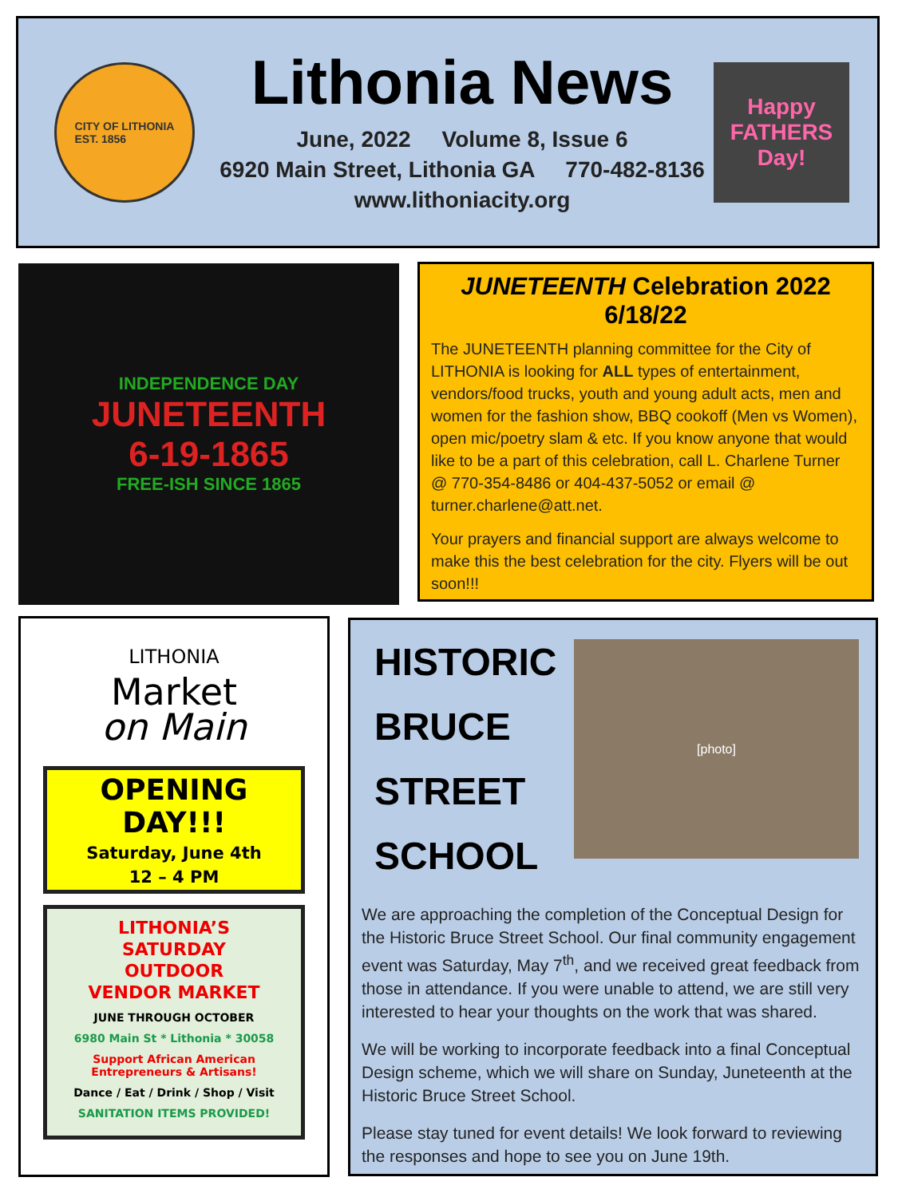CITY OF LITHONIA
EST. 1856
Lithonia News
June, 2022 Volume 8, Issue 6
6920 Main Street, Lithonia GA 770-482-8136
www.lithoniacity.org
Happy FATHERS Day!
INDEPENDENCE DAY
JUNETEENTH
6-19-1865
FREE-ISH SINCE 1865
JUNETEENTH Celebration 2022
6/18/22
The JUNETEENTH planning committee for the City of LITHONIA is looking for ALL types of entertainment, vendors/food trucks, youth and young adult acts, men and women for the fashion show, BBQ cookoff (Men vs Women), open mic/poetry slam & etc. If you know anyone that would like to be a part of this celebration, call L. Charlene Turner @ 770-354-8486 or 404-437-5052 or email @ turner.charlene@att.net.
Your prayers and financial support are always welcome to make this the best celebration for the city. Flyers will be out soon!!!
LITHONIA
Market
on Main
OPENING
DAY!!!
Saturday, June 4th
12 – 4 PM
LITHONIA’S
SATURDAY
OUTDOOR
VENDOR MARKET
JUNE THROUGH OCTOBER
6980 Main St * Lithonia * 30058
Support African American Entrepreneurs & Artisans!
Dance / Eat / Drink / Shop / Visit
SANITATION ITEMS PROVIDED!
HISTORIC BRUCE STREET SCHOOL
[photo]
We are approaching the completion of the Conceptual Design for the Historic Bruce Street School. Our final community engagement event was Saturday, May 7<sup>th</sup>, and we received great feedback from those in attendance. If you were unable to attend, we are still very interested to hear your thoughts on the work that was shared.
We will be working to incorporate feedback into a final Conceptual Design scheme, which we will share on Sunday, Juneteenth at the Historic Bruce Street School.
Please stay tuned for event details! We look forward to reviewing the responses and hope to see you on June 19th.